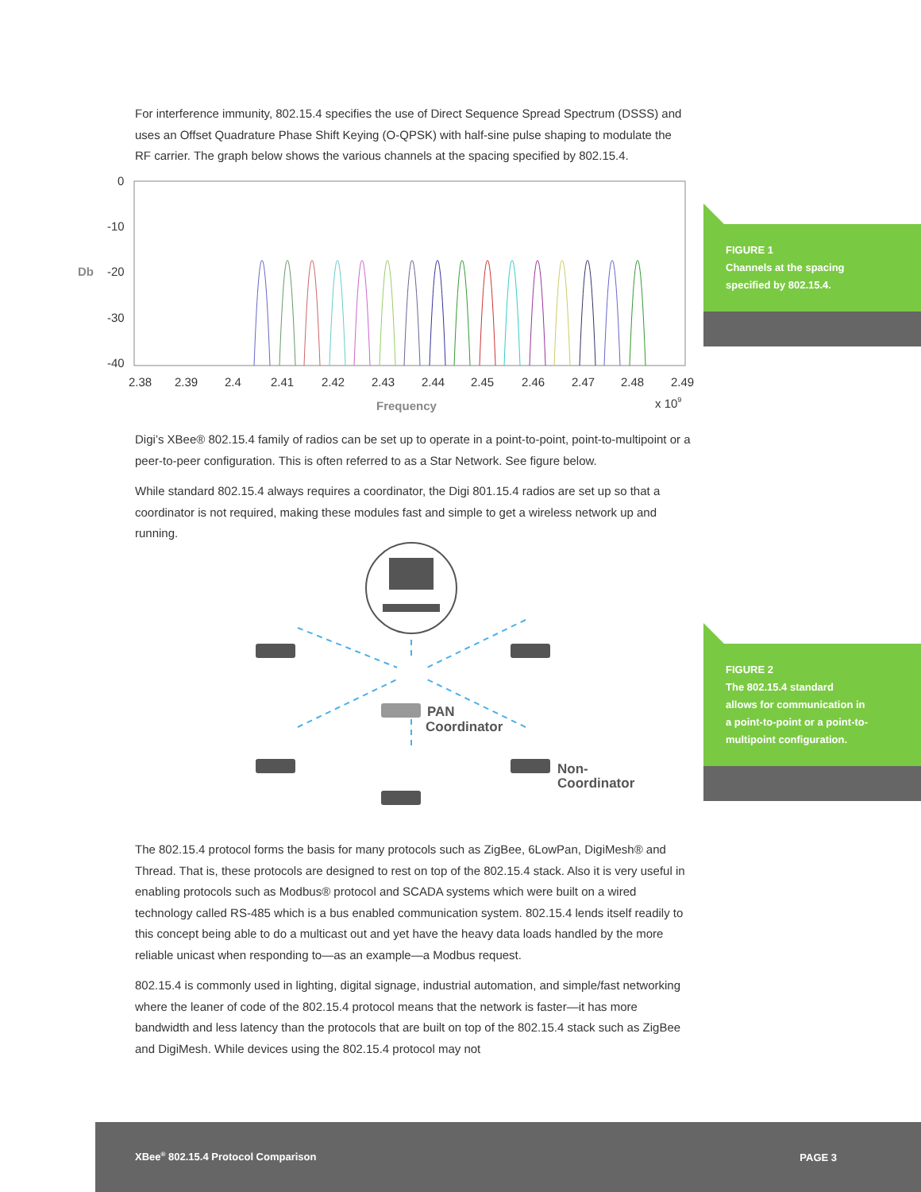For interference immunity, 802.15.4 specifies the use of Direct Sequence Spread Spectrum (DSSS) and uses an Offset Quadrature Phase Shift Keying (O-QPSK) with half-sine pulse shaping to modulate the RF carrier. The graph below shows the various channels at the spacing specified by 802.15.4.
0
-10
-20
-30
-40
Db
2.38
2.39
2.4
2.41
2.42
2.43
2.44
2.45
2.46
2.47
2.48
2.49
Frequency
x 109
FIGURE 1
Channels at the spacing
specified by 802.15.4.
Digi’s XBee® 802.15.4 family of radios can be set up to operate in a point-to-point, point-to-multipoint or a peer-to-peer configuration. This is often referred to as a Star Network. See figure below.
While standard 802.15.4 always requires a coordinator, the Digi 801.15.4 radios are set up so that a coordinator is not required, making these modules fast and simple to get a wireless network up and running.
PAN
Coordinator
Non-
Coordinator
FIGURE 2
The 802.15.4 standard
allows for communication in
a point-to-point or a point-to-
multipoint configuration.
The 802.15.4 protocol forms the basis for many protocols such as ZigBee, 6LowPan, DigiMesh® and Thread. That is, these protocols are designed to rest on top of the 802.15.4 stack. Also it is very useful in enabling protocols such as Modbus® protocol and SCADA systems which were built on a wired technology called RS-485 which is a bus enabled communication system. 802.15.4 lends itself readily to this concept being able to do a multicast out and yet have the heavy data loads handled by the more reliable unicast when responding to—as an example—a Modbus request.
802.15.4 is commonly used in lighting, digital signage, industrial automation, and simple/fast networking where the leaner of code of the 802.15.4 protocol means that the network is faster—it has more bandwidth and less latency than the protocols that are built on top of the 802.15.4 stack such as ZigBee and DigiMesh. While devices using the 802.15.4 protocol may not
XBee<sup>®</sup> 802.15.4 Protocol Comparison PAGE 3